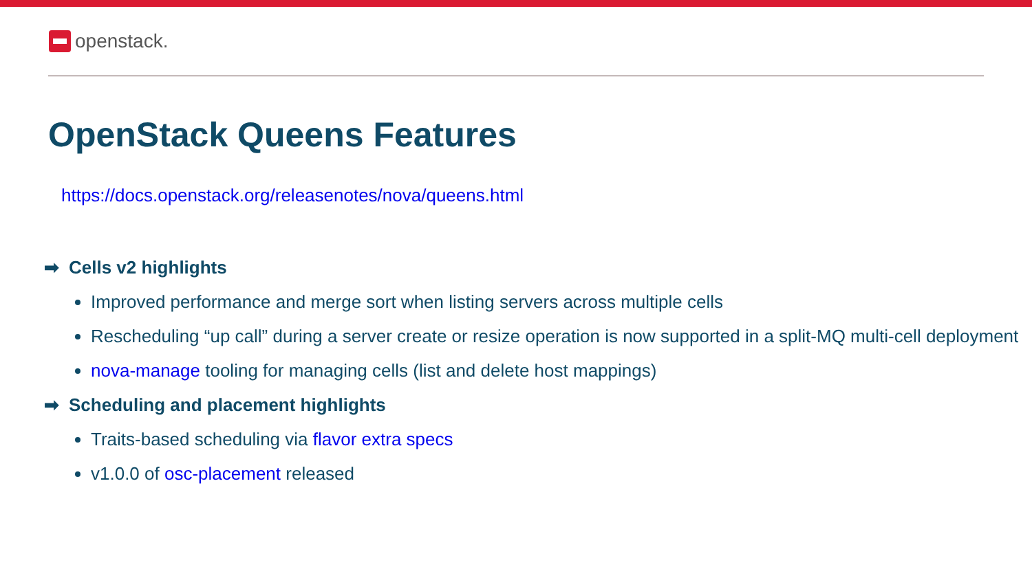openstack.
OpenStack Queens Features
https://docs.openstack.org/releasenotes/nova/queens.html
➡ Cells v2 highlights
Improved performance and merge sort when listing servers across multiple cells
Rescheduling “up call” during a server create or resize operation is now supported in a split-MQ multi-cell deployment
nova-manage tooling for managing cells (list and delete host mappings)
➡ Scheduling and placement highlights
Traits-based scheduling via flavor extra specs
v1.0.0 of osc-placement released